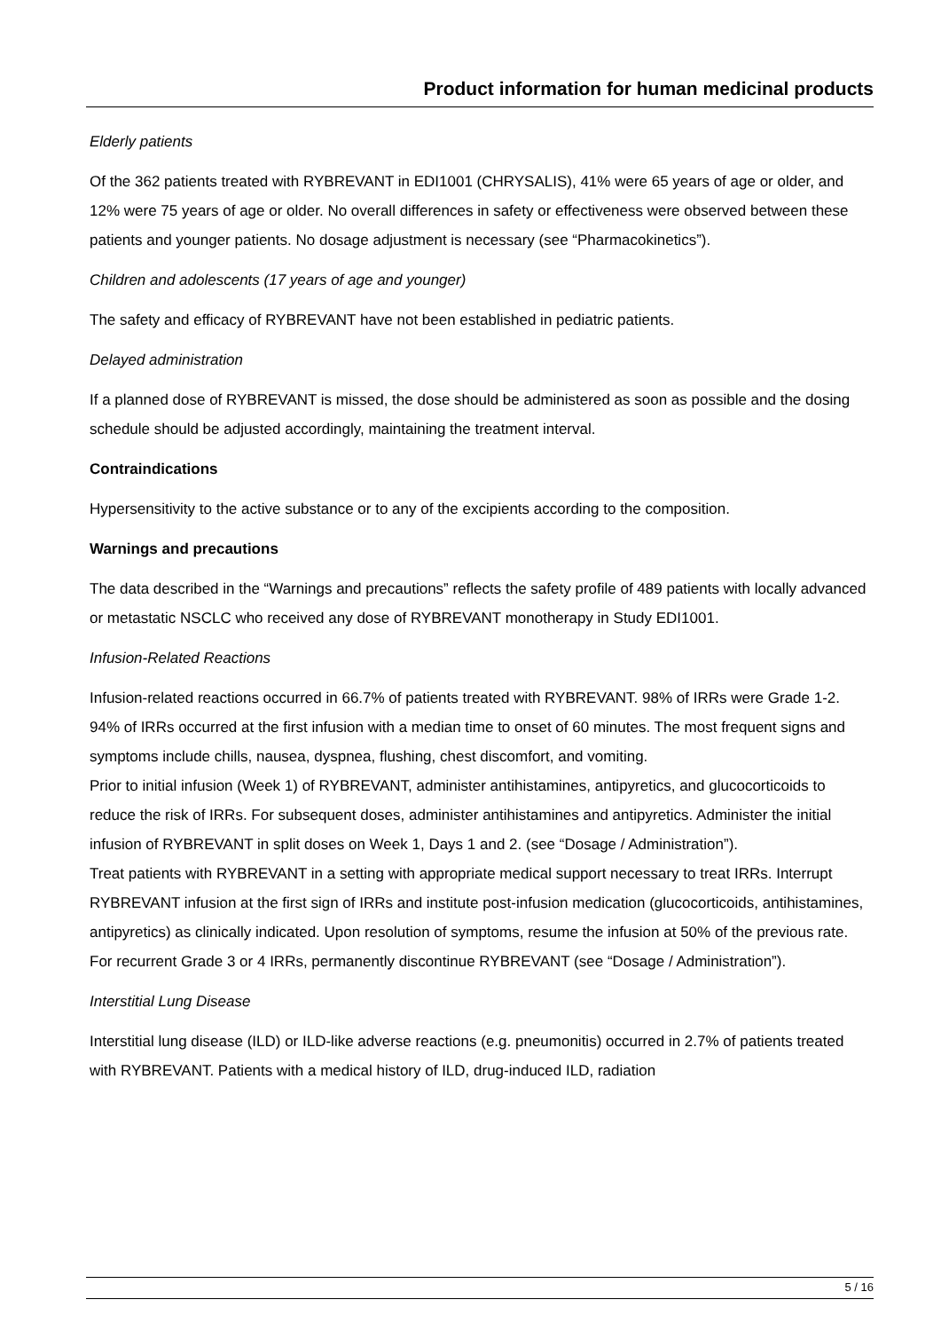Product information for human medicinal products
Elderly patients
Of the 362 patients treated with RYBREVANT in EDI1001 (CHRYSALIS), 41% were 65 years of age or older, and 12% were 75 years of age or older. No overall differences in safety or effectiveness were observed between these patients and younger patients. No dosage adjustment is necessary (see “Pharmacokinetics”).
Children and adolescents (17 years of age and younger)
The safety and efficacy of RYBREVANT have not been established in pediatric patients.
Delayed administration
If a planned dose of RYBREVANT is missed, the dose should be administered as soon as possible and the dosing schedule should be adjusted accordingly, maintaining the treatment interval.
Contraindications
Hypersensitivity to the active substance or to any of the excipients according to the composition.
Warnings and precautions
The data described in the “Warnings and precautions” reflects the safety profile of 489 patients with locally advanced or metastatic NSCLC who received any dose of RYBREVANT monotherapy in Study EDI1001.
Infusion-Related Reactions
Infusion-related reactions occurred in 66.7% of patients treated with RYBREVANT. 98% of IRRs were Grade 1-2. 94% of IRRs occurred at the first infusion with a median time to onset of 60 minutes. The most frequent signs and symptoms include chills, nausea, dyspnea, flushing, chest discomfort, and vomiting.
Prior to initial infusion (Week 1) of RYBREVANT, administer antihistamines, antipyretics, and glucocorticoids to reduce the risk of IRRs. For subsequent doses, administer antihistamines and antipyretics. Administer the initial infusion of RYBREVANT in split doses on Week 1, Days 1 and 2. (see “Dosage / Administration”).
Treat patients with RYBREVANT in a setting with appropriate medical support necessary to treat IRRs. Interrupt RYBREVANT infusion at the first sign of IRRs and institute post-infusion medication (glucocorticoids, antihistamines, antipyretics) as clinically indicated. Upon resolution of symptoms, resume the infusion at 50% of the previous rate. For recurrent Grade 3 or 4 IRRs, permanently discontinue RYBREVANT (see “Dosage / Administration”).
Interstitial Lung Disease
Interstitial lung disease (ILD) or ILD-like adverse reactions (e.g. pneumonitis) occurred in 2.7% of patients treated with RYBREVANT. Patients with a medical history of ILD, drug-induced ILD, radiation
5 / 16